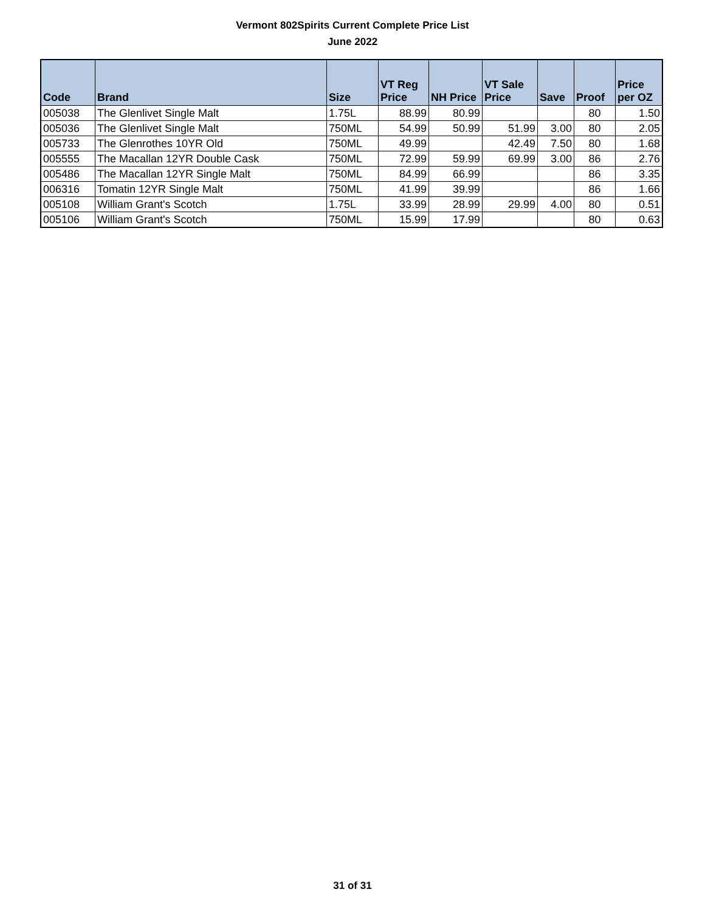Vermont 802Spirits Current Complete Price List
June 2022
| Code | Brand | Size | VT Reg Price | NH Price | VT Sale Price | Save | Proof | Price per OZ |
| --- | --- | --- | --- | --- | --- | --- | --- | --- |
| 005038 | The Glenlivet Single Malt | 1.75L | 88.99 | 80.99 | | | 80 | 1.50 |
| 005036 | The Glenlivet Single Malt | 750ML | 54.99 | 50.99 | 51.99 | 3.00 | 80 | 2.05 |
| 005733 | The Glenrothes 10YR Old | 750ML | 49.99 | | 42.49 | 7.50 | 80 | 1.68 |
| 005555 | The Macallan 12YR Double Cask | 750ML | 72.99 | 59.99 | 69.99 | 3.00 | 86 | 2.76 |
| 005486 | The Macallan 12YR Single Malt | 750ML | 84.99 | 66.99 | | | 86 | 3.35 |
| 006316 | Tomatin 12YR Single Malt | 750ML | 41.99 | 39.99 | | | 86 | 1.66 |
| 005108 | William Grant's Scotch | 1.75L | 33.99 | 28.99 | 29.99 | 4.00 | 80 | 0.51 |
| 005106 | William Grant's Scotch | 750ML | 15.99 | 17.99 | | | 80 | 0.63 |
31 of 31